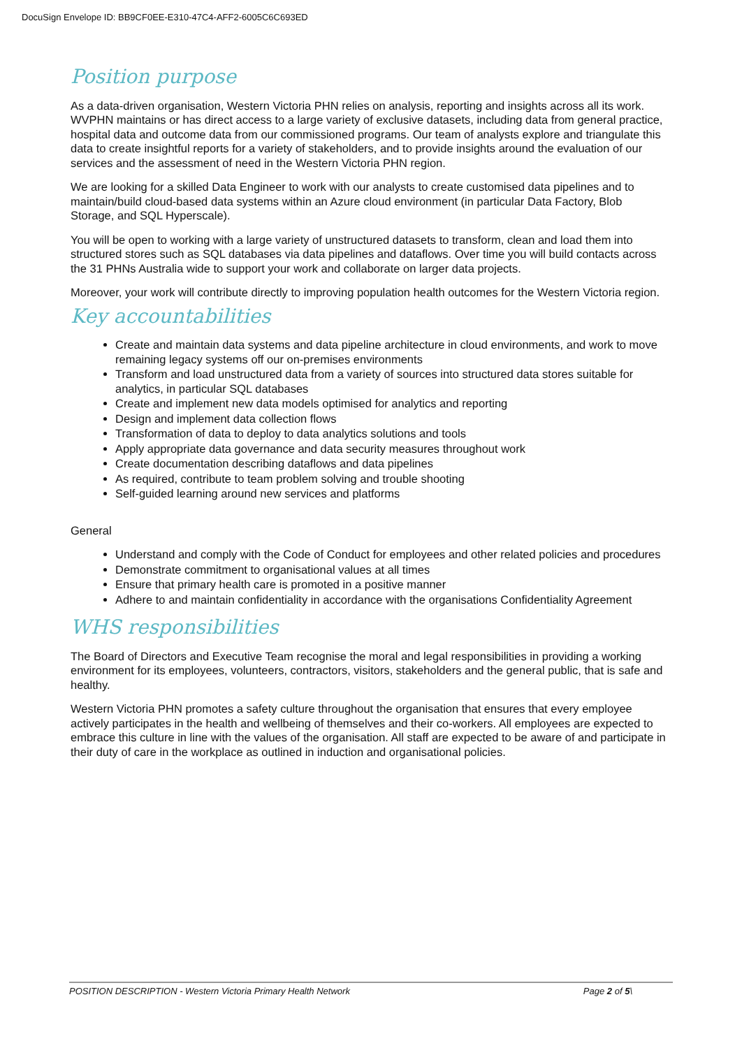DocuSign Envelope ID: BB9CF0EE-E310-47C4-AFF2-6005C6C693ED
Position purpose
As a data-driven organisation, Western Victoria PHN relies on analysis, reporting and insights across all its work. WVPHN maintains or has direct access to a large variety of exclusive datasets, including data from general practice, hospital data and outcome data from our commissioned programs. Our team of analysts explore and triangulate this data to create insightful reports for a variety of stakeholders, and to provide insights around the evaluation of our services and the assessment of need in the Western Victoria PHN region.
We are looking for a skilled Data Engineer to work with our analysts to create customised data pipelines and to maintain/build cloud-based data systems within an Azure cloud environment (in particular Data Factory, Blob Storage, and SQL Hyperscale).
You will be open to working with a large variety of unstructured datasets to transform, clean and load them into structured stores such as SQL databases via data pipelines and dataflows. Over time you will build contacts across the 31 PHNs Australia wide to support your work and collaborate on larger data projects.
Moreover, your work will contribute directly to improving population health outcomes for the Western Victoria region.
Key accountabilities
Create and maintain data systems and data pipeline architecture in cloud environments, and work to move remaining legacy systems off our on-premises environments
Transform and load unstructured data from a variety of sources into structured data stores suitable for analytics, in particular SQL databases
Create and implement new data models optimised for analytics and reporting
Design and implement data collection flows
Transformation of data to deploy to data analytics solutions and tools
Apply appropriate data governance and data security measures throughout work
Create documentation describing dataflows and data pipelines
As required, contribute to team problem solving and trouble shooting
Self-guided learning around new services and platforms
General
Understand and comply with the Code of Conduct for employees and other related policies and procedures
Demonstrate commitment to organisational values at all times
Ensure that primary health care is promoted in a positive manner
Adhere to and maintain confidentiality in accordance with the organisations Confidentiality Agreement
WHS responsibilities
The Board of Directors and Executive Team recognise the moral and legal responsibilities in providing a working environment for its employees, volunteers, contractors, visitors, stakeholders and the general public, that is safe and healthy.
Western Victoria PHN promotes a safety culture throughout the organisation that ensures that every employee actively participates in the health and wellbeing of themselves and their co-workers. All employees are expected to embrace this culture in line with the values of the organisation. All staff are expected to be aware of and participate in their duty of care in the workplace as outlined in induction and organisational policies.
POSITION DESCRIPTION - Western Victoria Primary Health Network Page 2 of 5\